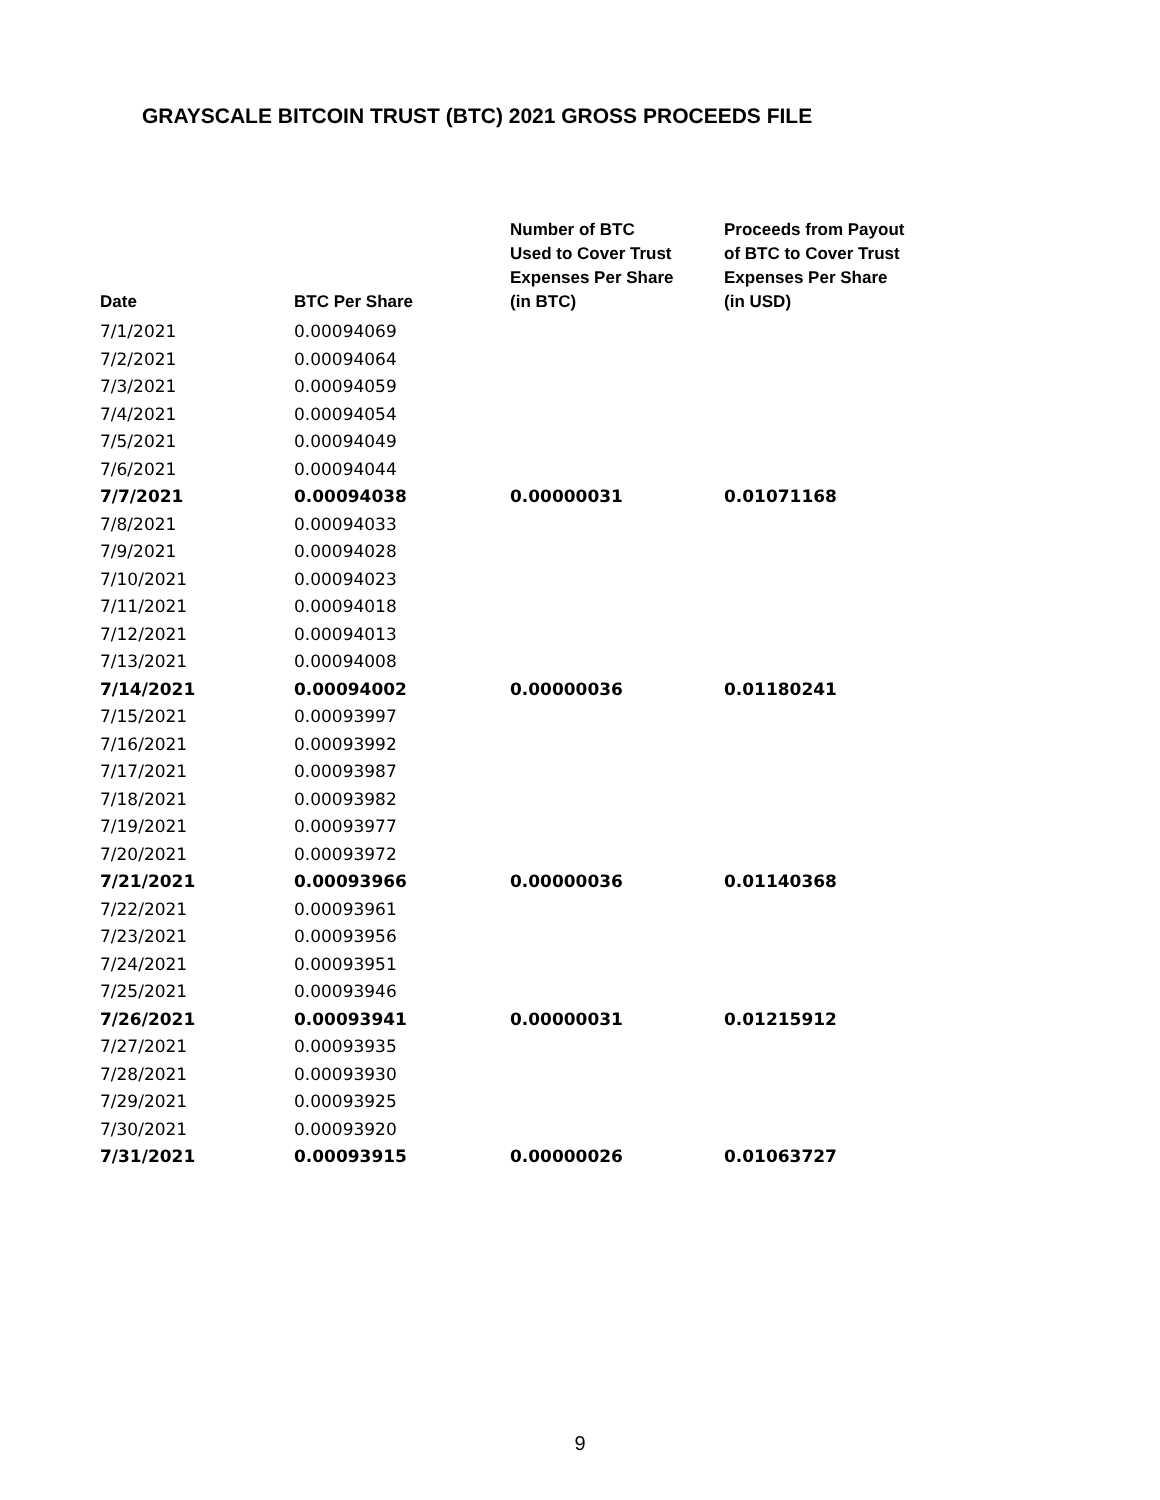GRAYSCALE BITCOIN TRUST (BTC) 2021 GROSS PROCEEDS FILE
| Date | BTC Per Share | Number of BTC Used to Cover Trust Expenses Per Share (in BTC) | Proceeds from Payout of BTC to Cover Trust Expenses Per Share (in USD) |
| --- | --- | --- | --- |
| 7/1/2021 | 0.00094069 | | |
| 7/2/2021 | 0.00094064 | | |
| 7/3/2021 | 0.00094059 | | |
| 7/4/2021 | 0.00094054 | | |
| 7/5/2021 | 0.00094049 | | |
| 7/6/2021 | 0.00094044 | | |
| 7/7/2021 | 0.00094038 | 0.00000031 | 0.01071168 |
| 7/8/2021 | 0.00094033 | | |
| 7/9/2021 | 0.00094028 | | |
| 7/10/2021 | 0.00094023 | | |
| 7/11/2021 | 0.00094018 | | |
| 7/12/2021 | 0.00094013 | | |
| 7/13/2021 | 0.00094008 | | |
| 7/14/2021 | 0.00094002 | 0.00000036 | 0.01180241 |
| 7/15/2021 | 0.00093997 | | |
| 7/16/2021 | 0.00093992 | | |
| 7/17/2021 | 0.00093987 | | |
| 7/18/2021 | 0.00093982 | | |
| 7/19/2021 | 0.00093977 | | |
| 7/20/2021 | 0.00093972 | | |
| 7/21/2021 | 0.00093966 | 0.00000036 | 0.01140368 |
| 7/22/2021 | 0.00093961 | | |
| 7/23/2021 | 0.00093956 | | |
| 7/24/2021 | 0.00093951 | | |
| 7/25/2021 | 0.00093946 | | |
| 7/26/2021 | 0.00093941 | 0.00000031 | 0.01215912 |
| 7/27/2021 | 0.00093935 | | |
| 7/28/2021 | 0.00093930 | | |
| 7/29/2021 | 0.00093925 | | |
| 7/30/2021 | 0.00093920 | | |
| 7/31/2021 | 0.00093915 | 0.00000026 | 0.01063727 |
9